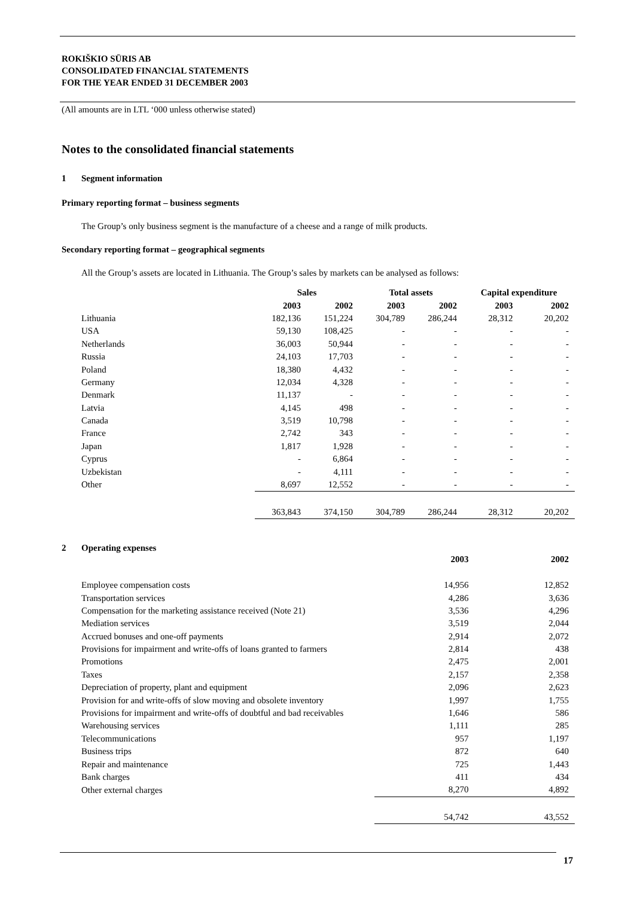ROKIŠKIO SŪRIS AB
CONSOLIDATED FINANCIAL STATEMENTS
FOR THE YEAR ENDED 31 DECEMBER 2003
(All amounts are in LTL ‘000 unless otherwise stated)
Notes to the consolidated financial statements
1 Segment information
Primary reporting format – business segments
The Group’s only business segment is the manufacture of a cheese and a range of milk products.
Secondary reporting format – geographical segments
All the Group’s assets are located in Lithuania. The Group’s sales by markets can be analysed as follows:
| | Sales | | Total assets | | Capital expenditure | |
| --- | --- | --- | --- | --- | --- | --- |
| | 2003 | 2002 | 2003 | 2002 | 2003 | 2002 |
| Lithuania | 182,136 | 151,224 | 304,789 | 286,244 | 28,312 | 20,202 |
| USA | 59,130 | 108,425 | - | - | - | - |
| Netherlands | 36,003 | 50,944 | - | - | - | - |
| Russia | 24,103 | 17,703 | - | - | - | - |
| Poland | 18,380 | 4,432 | - | - | - | - |
| Germany | 12,034 | 4,328 | - | - | - | - |
| Denmark | 11,137 | - | - | - | - | - |
| Latvia | 4,145 | 498 | - | - | - | - |
| Canada | 3,519 | 10,798 | - | - | - | - |
| France | 2,742 | 343 | - | - | - | - |
| Japan | 1,817 | 1,928 | - | - | - | - |
| Cyprus | - | 6,864 | - | - | - | - |
| Uzbekistan | - | 4,111 | - | - | - | - |
| Other | 8,697 | 12,552 | - | - | - | - |
| | 363,843 | 374,150 | 304,789 | 286,244 | 28,312 | 20,202 |
2 Operating expenses
| | 2003 | 2002 |
| --- | --- | --- |
| Employee compensation costs | 14,956 | 12,852 |
| Transportation services | 4,286 | 3,636 |
| Compensation for the marketing assistance received (Note 21) | 3,536 | 4,296 |
| Mediation services | 3,519 | 2,044 |
| Accrued bonuses and one-off payments | 2,914 | 2,072 |
| Provisions for impairment and write-offs of loans granted to farmers | 2,814 | 438 |
| Promotions | 2,475 | 2,001 |
| Taxes | 2,157 | 2,358 |
| Depreciation of property, plant and equipment | 2,096 | 2,623 |
| Provision for and write-offs of slow moving and obsolete inventory | 1,997 | 1,755 |
| Provisions for impairment and write-offs of doubtful and bad receivables | 1,646 | 586 |
| Warehousing services | 1,111 | 285 |
| Telecommunications | 957 | 1,197 |
| Business trips | 872 | 640 |
| Repair and maintenance | 725 | 1,443 |
| Bank charges | 411 | 434 |
| Other external charges | 8,270 | 4,892 |
| | 54,742 | 43,552 |
17